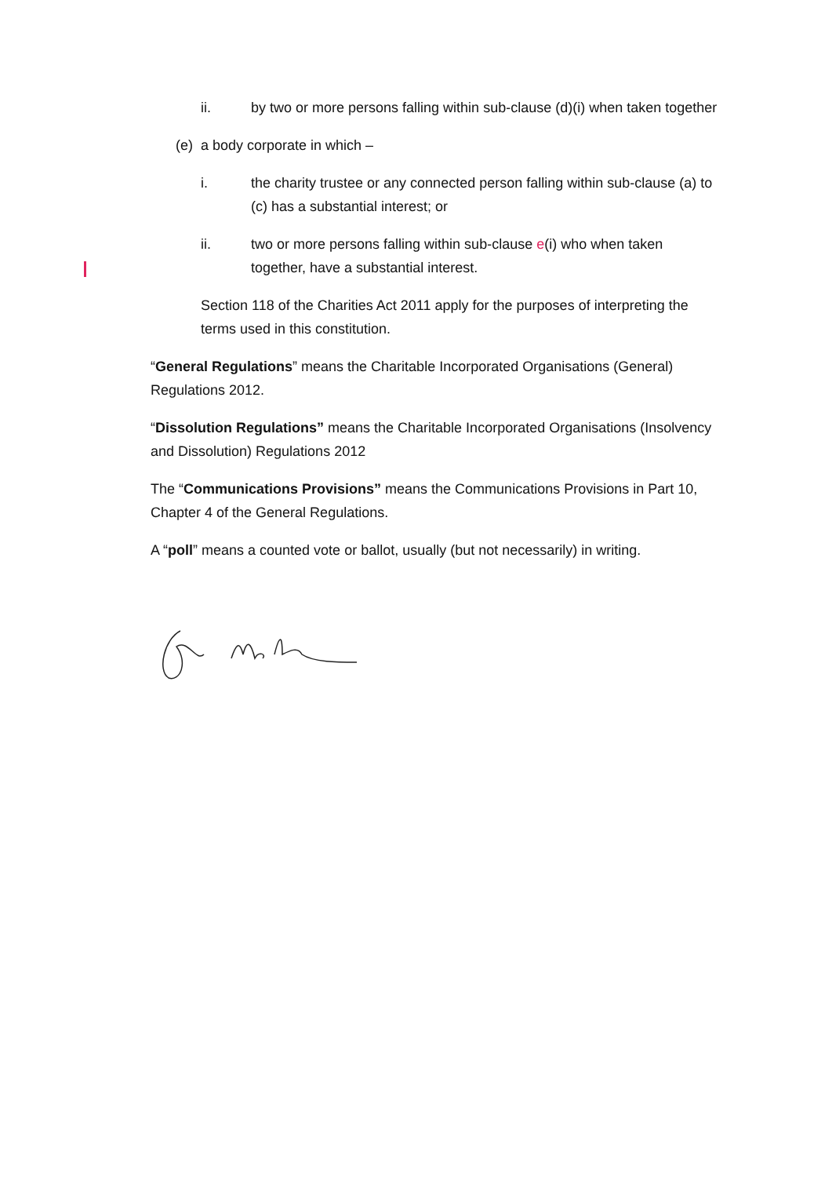ii. by two or more persons falling within sub-clause (d)(i) when taken together
(e) a body corporate in which –
i. the charity trustee or any connected person falling within sub-clause (a) to (c) has a substantial interest; or
ii. two or more persons falling within sub-clause e(i) who when taken together, have a substantial interest.
Section 118 of the Charities Act 2011 apply for the purposes of interpreting the terms used in this constitution.
“General Regulations” means the Charitable Incorporated Organisations (General) Regulations 2012.
“Dissolution Regulations” means the Charitable Incorporated Organisations (Insolvency and Dissolution) Regulations 2012
The “Communications Provisions” means the Communications Provisions in Part 10, Chapter 4 of the General Regulations.
A “poll” means a counted vote or ballot, usually (but not necessarily) in writing.